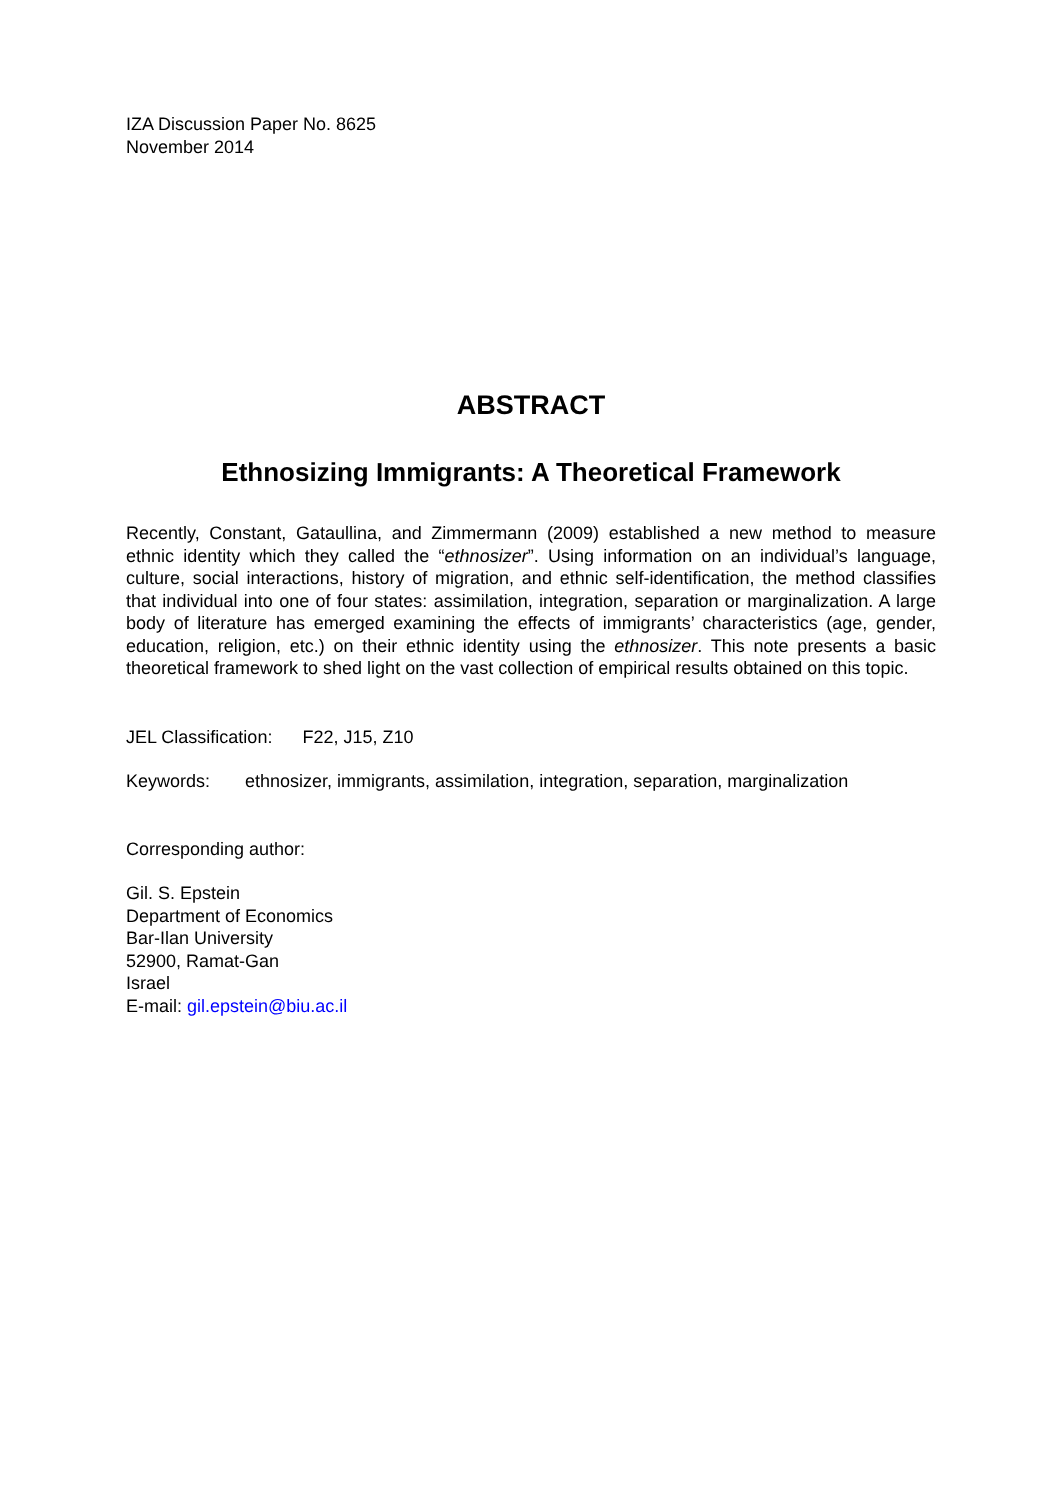IZA Discussion Paper No. 8625
November 2014
ABSTRACT
Ethnosizing Immigrants: A Theoretical Framework
Recently, Constant, Gataullina, and Zimmermann (2009) established a new method to measure ethnic identity which they called the “ethnosizer”. Using information on an individual’s language, culture, social interactions, history of migration, and ethnic self-identification, the method classifies that individual into one of four states: assimilation, integration, separation or marginalization. A large body of literature has emerged examining the effects of immigrants’ characteristics (age, gender, education, religion, etc.) on their ethnic identity using the ethnosizer. This note presents a basic theoretical framework to shed light on the vast collection of empirical results obtained on this topic.
JEL Classification: F22, J15, Z10
Keywords: ethnosizer, immigrants, assimilation, integration, separation, marginalization
Corresponding author:
Gil. S. Epstein
Department of Economics
Bar-Ilan University
52900, Ramat-Gan
Israel
E-mail: gil.epstein@biu.ac.il